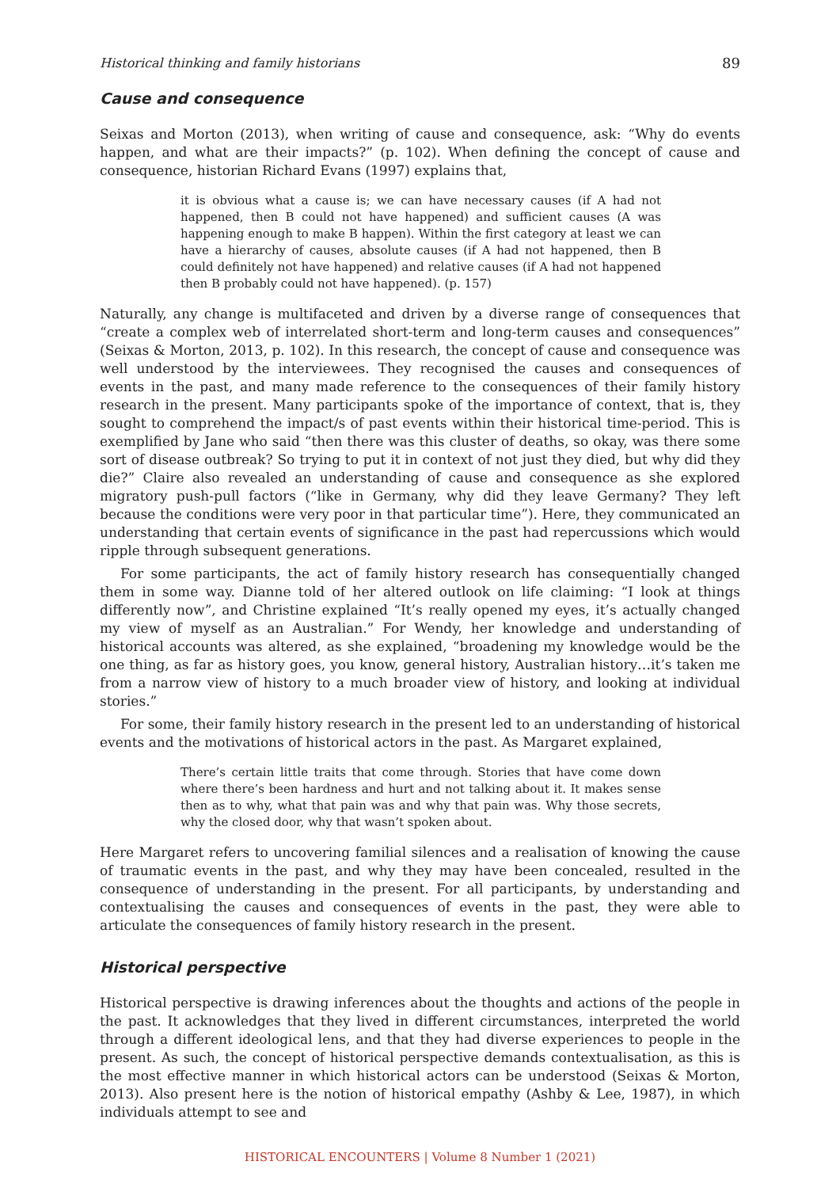Historical thinking and family historians 89
Cause and consequence
Seixas and Morton (2013), when writing of cause and consequence, ask: “Why do events happen, and what are their impacts?” (p. 102). When defining the concept of cause and consequence, historian Richard Evans (1997) explains that,
it is obvious what a cause is; we can have necessary causes (if A had not happened, then B could not have happened) and sufficient causes (A was happening enough to make B happen). Within the first category at least we can have a hierarchy of causes, absolute causes (if A had not happened, then B could definitely not have happened) and relative causes (if A had not happened then B probably could not have happened). (p. 157)
Naturally, any change is multifaceted and driven by a diverse range of consequences that “create a complex web of interrelated short-term and long-term causes and consequences” (Seixas & Morton, 2013, p. 102). In this research, the concept of cause and consequence was well understood by the interviewees. They recognised the causes and consequences of events in the past, and many made reference to the consequences of their family history research in the present. Many participants spoke of the importance of context, that is, they sought to comprehend the impact/s of past events within their historical time-period. This is exemplified by Jane who said “then there was this cluster of deaths, so okay, was there some sort of disease outbreak? So trying to put it in context of not just they died, but why did they die?” Claire also revealed an understanding of cause and consequence as she explored migratory push-pull factors (“like in Germany, why did they leave Germany? They left because the conditions were very poor in that particular time”). Here, they communicated an understanding that certain events of significance in the past had repercussions which would ripple through subsequent generations.
For some participants, the act of family history research has consequentially changed them in some way. Dianne told of her altered outlook on life claiming: “I look at things differently now”, and Christine explained “It’s really opened my eyes, it’s actually changed my view of myself as an Australian.” For Wendy, her knowledge and understanding of historical accounts was altered, as she explained, “broadening my knowledge would be the one thing, as far as history goes, you know, general history, Australian history…it’s taken me from a narrow view of history to a much broader view of history, and looking at individual stories.”
For some, their family history research in the present led to an understanding of historical events and the motivations of historical actors in the past. As Margaret explained,
There’s certain little traits that come through. Stories that have come down where there’s been hardness and hurt and not talking about it. It makes sense then as to why, what that pain was and why that pain was. Why those secrets, why the closed door, why that wasn’t spoken about.
Here Margaret refers to uncovering familial silences and a realisation of knowing the cause of traumatic events in the past, and why they may have been concealed, resulted in the consequence of understanding in the present. For all participants, by understanding and contextualising the causes and consequences of events in the past, they were able to articulate the consequences of family history research in the present.
Historical perspective
Historical perspective is drawing inferences about the thoughts and actions of the people in the past. It acknowledges that they lived in different circumstances, interpreted the world through a different ideological lens, and that they had diverse experiences to people in the present. As such, the concept of historical perspective demands contextualisation, as this is the most effective manner in which historical actors can be understood (Seixas & Morton, 2013). Also present here is the notion of historical empathy (Ashby & Lee, 1987), in which individuals attempt to see and
HISTORICAL ENCOUNTERS | Volume 8 Number 1 (2021)